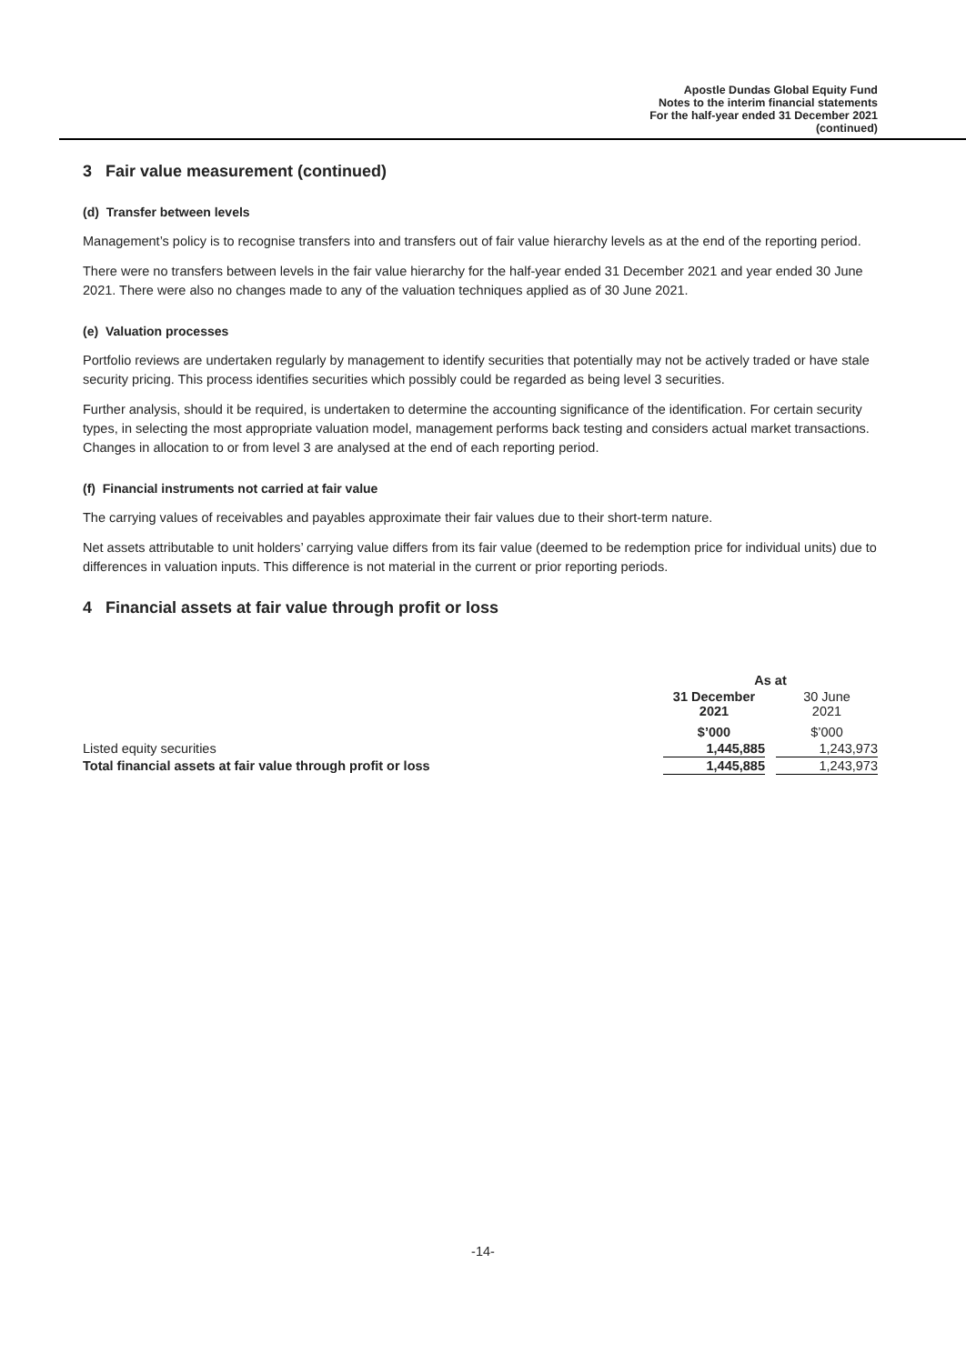Apostle Dundas Global Equity Fund
Notes to the interim financial statements
For the half-year ended 31 December 2021
(continued)
3 Fair value measurement (continued)
(d) Transfer between levels
Management’s policy is to recognise transfers into and transfers out of fair value hierarchy levels as at the end of the reporting period.
There were no transfers between levels in the fair value hierarchy for the half-year ended 31 December 2021 and year ended 30 June 2021. There were also no changes made to any of the valuation techniques applied as of 30 June 2021.
(e) Valuation processes
Portfolio reviews are undertaken regularly by management to identify securities that potentially may not be actively traded or have stale security pricing. This process identifies securities which possibly could be regarded as being level 3 securities.
Further analysis, should it be required, is undertaken to determine the accounting significance of the identification. For certain security types, in selecting the most appropriate valuation model, management performs back testing and considers actual market transactions. Changes in allocation to or from level 3 are analysed at the end of each reporting period.
(f) Financial instruments not carried at fair value
The carrying values of receivables and payables approximate their fair values due to their short-term nature.
Net assets attributable to unit holders’ carrying value differs from its fair value (deemed to be redemption price for individual units) due to differences in valuation inputs. This difference is not material in the current or prior reporting periods.
4 Financial assets at fair value through profit or loss
| | As at | | |
| | 31 December 2021 | | 30 June 2021 |
| | $’000 | | $’000 |
| Listed equity securities | 1,445,885 | | 1,243,973 |
| Total financial assets at fair value through profit or loss | 1,445,885 | | 1,243,973 |
-14-